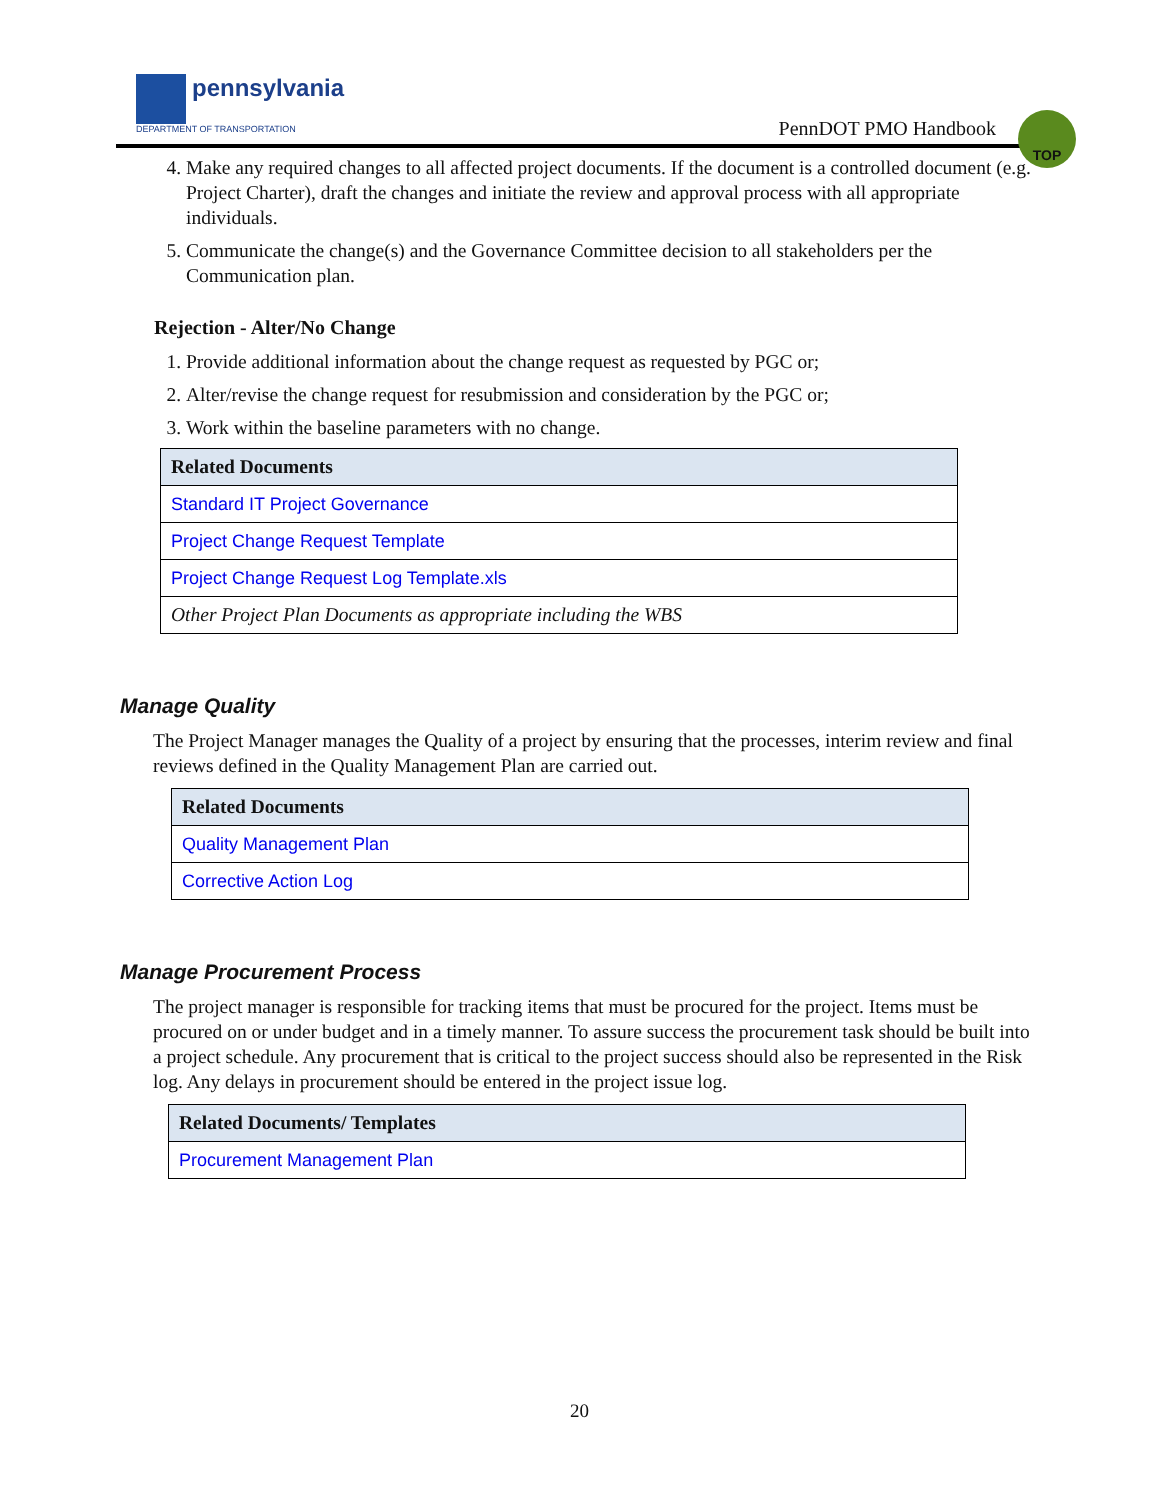pennsylvania
DEPARTMENT OF TRANSPORTATION
PennDOT PMO Handbook
TOP
4. Make any required changes to all affected project documents. If the document is a controlled document (e.g. Project Charter), draft the changes and initiate the review and approval process with all appropriate individuals.
5. Communicate the change(s) and the Governance Committee decision to all stakeholders per the Communication plan.
Rejection - Alter/No Change
1. Provide additional information about the change request as requested by PGC or;
2. Alter/revise the change request for resubmission and consideration by the PGC or;
3. Work within the baseline parameters with no change.
| Related Documents |
| --- |
| Standard IT Project Governance |
| Project Change Request Template |
| Project Change Request Log Template.xls |
| Other Project Plan Documents as appropriate including the WBS |
Manage Quality
The Project Manager manages the Quality of a project by ensuring that the processes, interim review and final reviews defined in the Quality Management Plan are carried out.
| Related Documents |
| --- |
| Quality Management Plan |
| Corrective Action Log |
Manage Procurement Process
The project manager is responsible for tracking items that must be procured for the project. Items must be procured on or under budget and in a timely manner. To assure success the procurement task should be built into a project schedule. Any procurement that is critical to the project success should also be represented in the Risk log. Any delays in procurement should be entered in the project issue log.
| Related Documents/ Templates |
| --- |
| Procurement Management Plan |
20